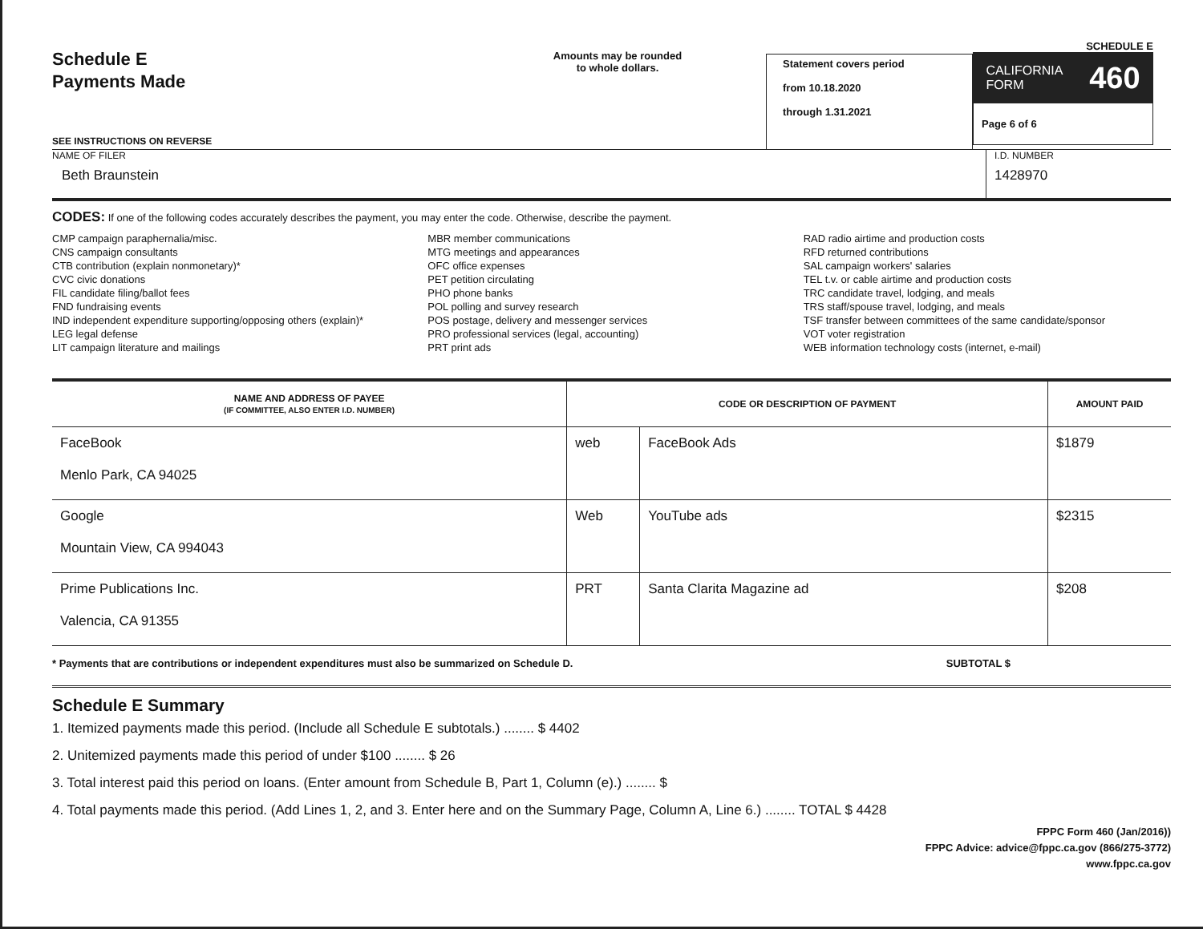Schedule E
Payments Made
SEE INSTRUCTIONS ON REVERSE
Amounts may be rounded
to whole dollars.
Statement covers period
from 10.18.2020
through 1.31.2021
SCHEDULE E
CALIFORNIA
FORM 460
Page 6 of 6
NAME OF FILER
Beth Braunstein
I.D. NUMBER
1428970
CODES: If one of the following codes accurately describes the payment, you may enter the code. Otherwise, describe the payment.
CMP campaign paraphernalia/misc.
CNS campaign consultants
CTB contribution (explain nonmonetary)*
CVC civic donations
FIL candidate filing/ballot fees
FND fundraising events
IND independent expenditure supporting/opposing others (explain)*
LEG legal defense
LIT campaign literature and mailings
MBR member communications
MTG meetings and appearances
OFC office expenses
PET petition circulating
PHO phone banks
POL polling and survey research
POS postage, delivery and messenger services
PRO professional services (legal, accounting)
PRT print ads
RAD radio airtime and production costs
RFD returned contributions
SAL campaign workers' salaries
TEL t.v. or cable airtime and production costs
TRC candidate travel, lodging, and meals
TRS staff/spouse travel, lodging, and meals
TSF transfer between committees of the same candidate/sponsor
VOT voter registration
WEB information technology costs (internet, e-mail)
| NAME AND ADDRESS OF PAYEE (IF COMMITTEE, ALSO ENTER I.D. NUMBER) | CODE OR DESCRIPTION OF PAYMENT | | AMOUNT PAID |
| --- | --- | --- | --- |
| FaceBook Menlo Park, CA 94025 | web | FaceBook Ads | $1879 |
| Google Mountain View, CA 994043 | Web | YouTube ads | $2315 |
| Prime Publications Inc. Valencia, CA 91355 | PRT | Santa Clarita Magazine ad | $208 |
* Payments that are contributions or independent expenditures must also be summarized on Schedule D. SUBTOTAL $
Schedule E Summary
1. Itemized payments made this period. (Include all Schedule E subtotals.) ........ $ 4402
2. Unitemized payments made this period of under $100 ........ $ 26
3. Total interest paid this period on loans. (Enter amount from Schedule B, Part 1, Column (e).) ........ $
4. Total payments made this period. (Add Lines 1, 2, and 3. Enter here and on the Summary Page, Column A, Line 6.) ........ TOTAL $ 4428
FPPC Form 460 (Jan/2016))
FPPC Advice: advice@fppc.ca.gov (866/275-3772)
www.fppc.ca.gov